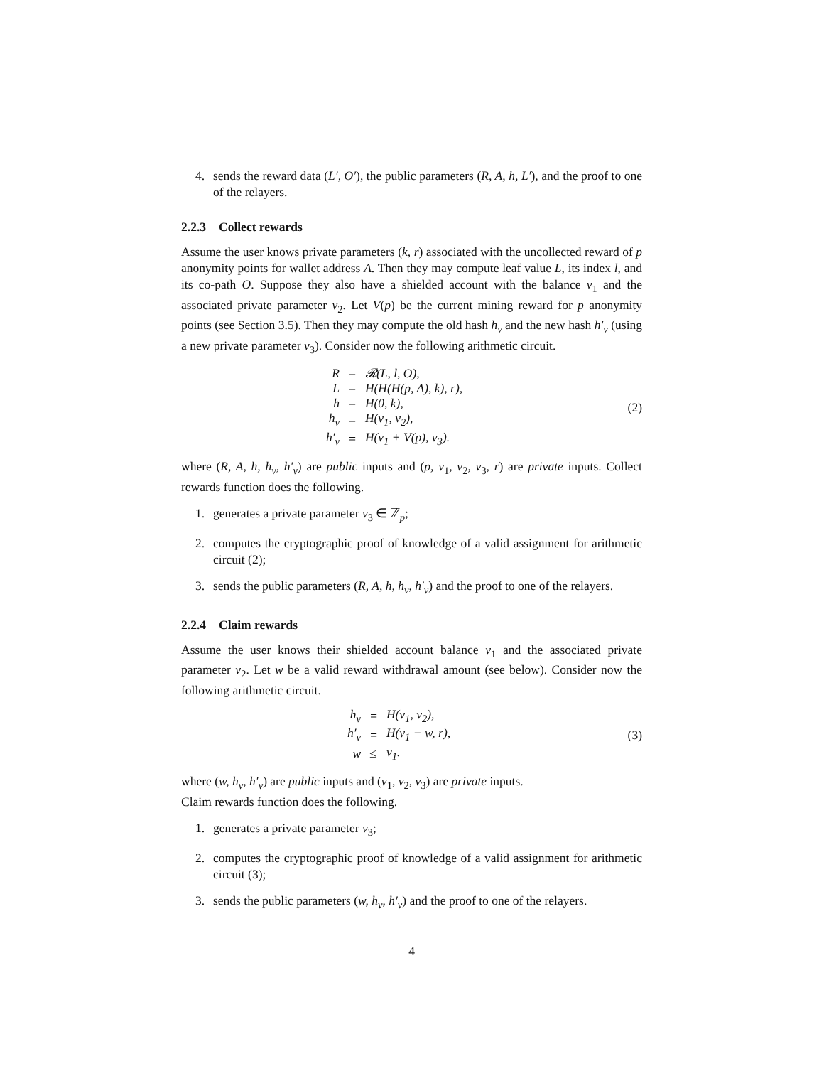4. sends the reward data (L′, O′), the public parameters (R, A, h, L′), and the proof to one of the relayers.
2.2.3 Collect rewards
Assume the user knows private parameters (k, r) associated with the uncollected reward of p anonymity points for wallet address A. Then they may compute leaf value L, its index l, and its co-path O. Suppose they also have a shielded account with the balance v<sub>1</sub> and the associated private parameter v<sub>2</sub>. Let V(p) be the current mining reward for p anonymity points (see Section 3.5). Then they may compute the old hash h<sub>v</sub> and the new hash h′<sub>v</sub> (using a new private parameter v<sub>3</sub>). Consider now the following arithmetic circuit.
| R | = | 𝓡(L, l, O), |
| L | = | H(H(H(p, A), k), r), |
| h | = | H(0, k), |
| h<sub>v</sub> | = | H(v<sub>1</sub>, v<sub>2</sub>), |
| h′<sub>v</sub> | = | H(v<sub>1</sub> + V(p), v<sub>3</sub>). |
(2)
where (R, A, h, h<sub>v</sub>, h′<sub>v</sub>) are public inputs and (p, v<sub>1</sub>, v<sub>2</sub>, v<sub>3</sub>, r) are private inputs. Collect rewards function does the following.
1. generates a private parameter v<sub>3</sub> ∈ ℤ<sub>p</sub>;
2. computes the cryptographic proof of knowledge of a valid assignment for arithmetic circuit (2);
3. sends the public parameters (R, A, h, h<sub>v</sub>, h′<sub>v</sub>) and the proof to one of the relayers.
2.2.4 Claim rewards
Assume the user knows their shielded account balance v<sub>1</sub> and the associated private parameter v<sub>2</sub>. Let w be a valid reward withdrawal amount (see below). Consider now the following arithmetic circuit.
| h<sub>v</sub> | = | H(v<sub>1</sub>, v<sub>2</sub>), |
| h′<sub>v</sub> | = | H(v<sub>1</sub> − w, r), |
| w | ≤ | v<sub>1</sub>. |
(3)
where (w, h<sub>v</sub>, h′<sub>v</sub>) are public inputs and (v<sub>1</sub>, v<sub>2</sub>, v<sub>3</sub>) are private inputs.
Claim rewards function does the following.
1. generates a private parameter v<sub>3</sub>;
2. computes the cryptographic proof of knowledge of a valid assignment for arithmetic circuit (3);
3. sends the public parameters (w, h<sub>v</sub>, h′<sub>v</sub>) and the proof to one of the relayers.
4